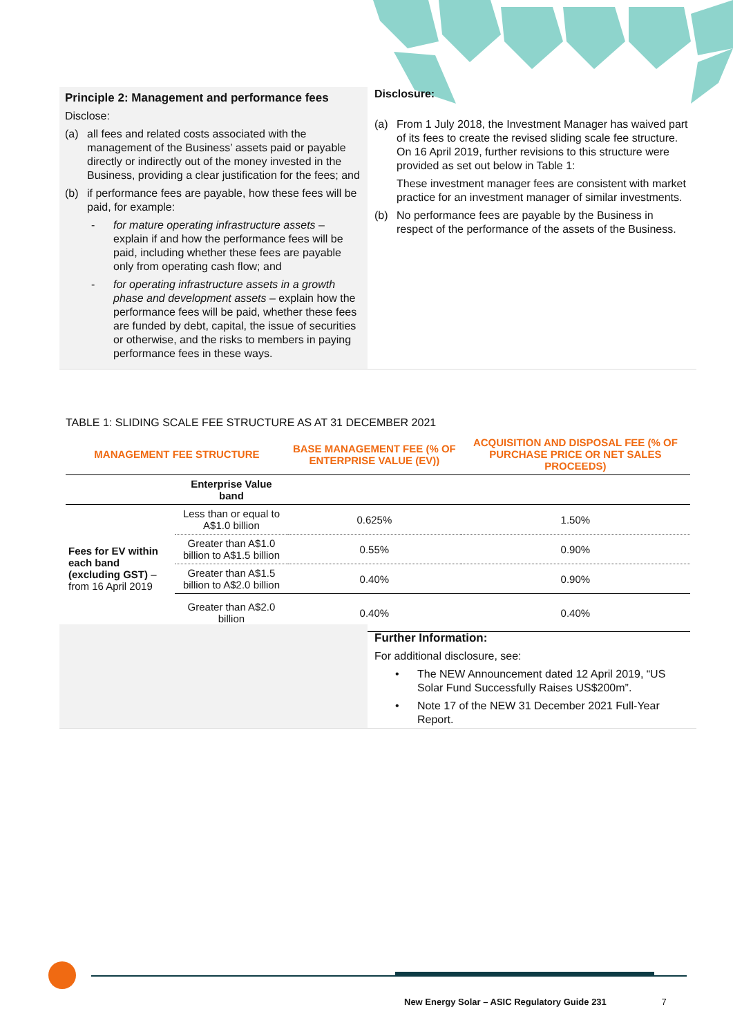Principle 2: Management and performance fees
Disclose:
(a) all fees and related costs associated with the management of the Business’ assets paid or payable directly or indirectly out of the money invested in the Business, providing a clear justification for the fees; and
(b) if performance fees are payable, how these fees will be paid, for example:
- for mature operating infrastructure assets – explain if and how the performance fees will be paid, including whether these fees are payable only from operating cash flow; and
- for operating infrastructure assets in a growth phase and development assets – explain how the performance fees will be paid, whether these fees are funded by debt, capital, the issue of securities or otherwise, and the risks to members in paying performance fees in these ways.
Disclosure:
(a) From 1 July 2018, the Investment Manager has waived part of its fees to create the revised sliding scale fee structure. On 16 April 2019, further revisions to this structure were provided as set out below in Table 1:
These investment manager fees are consistent with market practice for an investment manager of similar investments.
(b) No performance fees are payable by the Business in respect of the performance of the assets of the Business.
TABLE 1: SLIDING SCALE FEE STRUCTURE AS AT 31 DECEMBER 2021
| MANAGEMENT FEE STRUCTURE | | BASE MANAGEMENT FEE (% OF ENTERPRISE VALUE (EV)) | ACQUISITION AND DISPOSAL FEE (% OF PURCHASE PRICE OR NET SALES PROCEEDS) |
| --- | --- | --- | --- |
| | Enterprise Value band | | |
| Fees for EV within each band (excluding GST) – from 16 April 2019 | Less than or equal to A$1.0 billion | 0.625% | 1.50% |
| | Greater than A$1.0 billion to A$1.5 billion | 0.55% | 0.90% |
| | Greater than A$1.5 billion to A$2.0 billion | 0.40% | 0.90% |
| | Greater than A$2.0 billion | 0.40% | 0.40% |
Further Information:
For additional disclosure, see:
• The NEW Announcement dated 12 April 2019, “US Solar Fund Successfully Raises US$200m”.
• Note 17 of the NEW 31 December 2021 Full-Year Report.
New Energy Solar – ASIC Regulatory Guide 231 7